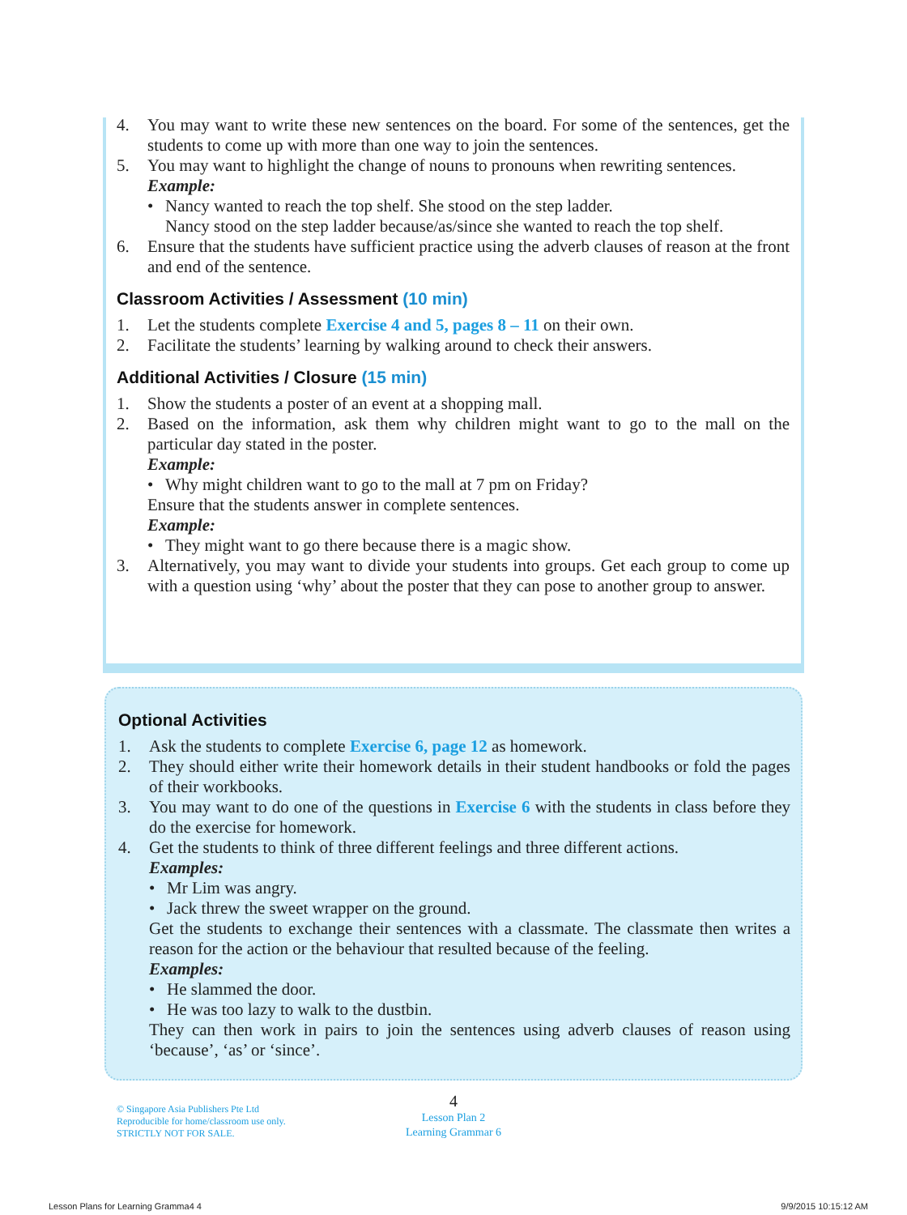4. You may want to write these new sentences on the board. For some of the sentences, get the students to come up with more than one way to join the sentences.
5. You may want to highlight the change of nouns to pronouns when rewriting sentences.
Example:
• Nancy wanted to reach the top shelf. She stood on the step ladder.
Nancy stood on the step ladder because/as/since she wanted to reach the top shelf.
6. Ensure that the students have sufficient practice using the adverb clauses of reason at the front and end of the sentence.
Classroom Activities / Assessment (10 min)
1. Let the students complete Exercise 4 and 5, pages 8 – 11 on their own.
2. Facilitate the students’ learning by walking around to check their answers.
Additional Activities / Closure (15 min)
1. Show the students a poster of an event at a shopping mall.
2. Based on the information, ask them why children might want to go to the mall on the particular day stated in the poster.
Example:
• Why might children want to go to the mall at 7 pm on Friday?
Ensure that the students answer in complete sentences.
Example:
• They might want to go there because there is a magic show.
3. Alternatively, you may want to divide your students into groups. Get each group to come up with a question using ‘why’ about the poster that they can pose to another group to answer.
Optional Activities
1. Ask the students to complete Exercise 6, page 12 as homework.
2. They should either write their homework details in their student handbooks or fold the pages of their workbooks.
3. You may want to do one of the questions in Exercise 6 with the students in class before they do the exercise for homework.
4. Get the students to think of three different feelings and three different actions.
Examples:
• Mr Lim was angry.
• Jack threw the sweet wrapper on the ground.
Get the students to exchange their sentences with a classmate. The classmate then writes a reason for the action or the behaviour that resulted because of the feeling.
Examples:
• He slammed the door.
• He was too lazy to walk to the dustbin.
They can then work in pairs to join the sentences using adverb clauses of reason using ‘because’, ‘as’ or ‘since’.
© Singapore Asia Publishers Pte Ltd
Reproducible for home/classroom use only.
STRICTLY NOT FOR SALE.
4
Lesson Plan 2
Learning Grammar 6
Lesson Plans for Learning Gramma4 4
9/9/2015 10:15:12 AM